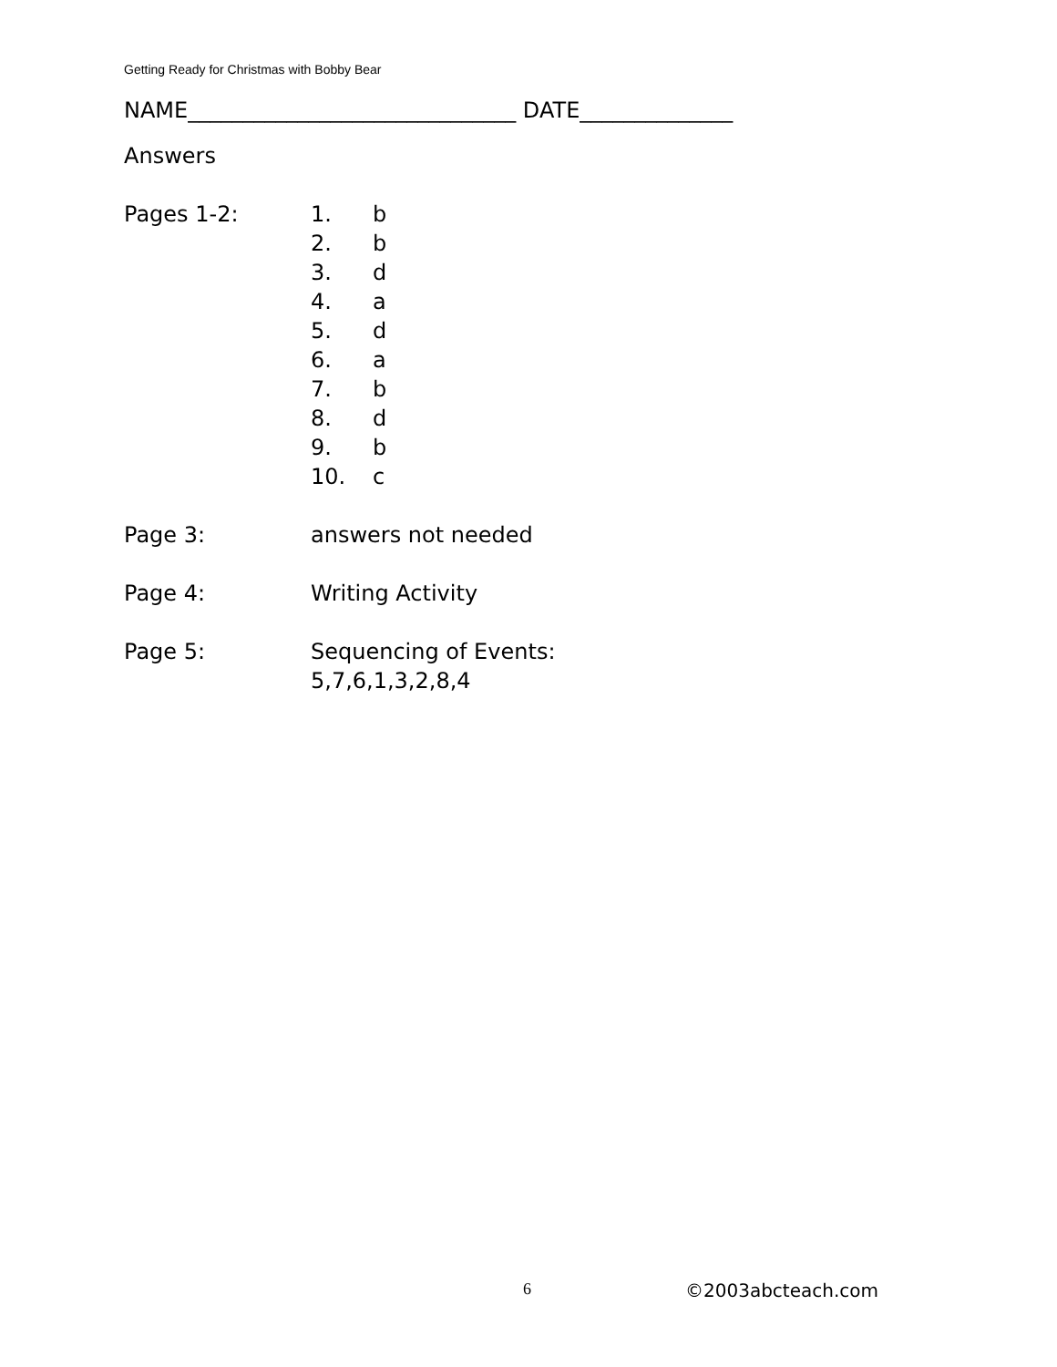Getting Ready for Christmas with Bobby Bear
NAME______________________________ DATE______________
Answers
Pages 1-2: 1. b
2. b
3. d
4. a
5. d
6. a
7. b
8. d
9. b
10. c
Page 3: answers not needed
Page 4: Writing Activity
Page 5: Sequencing of Events:
5,7,6,1,3,2,8,4
6 ©2003abcteach.com